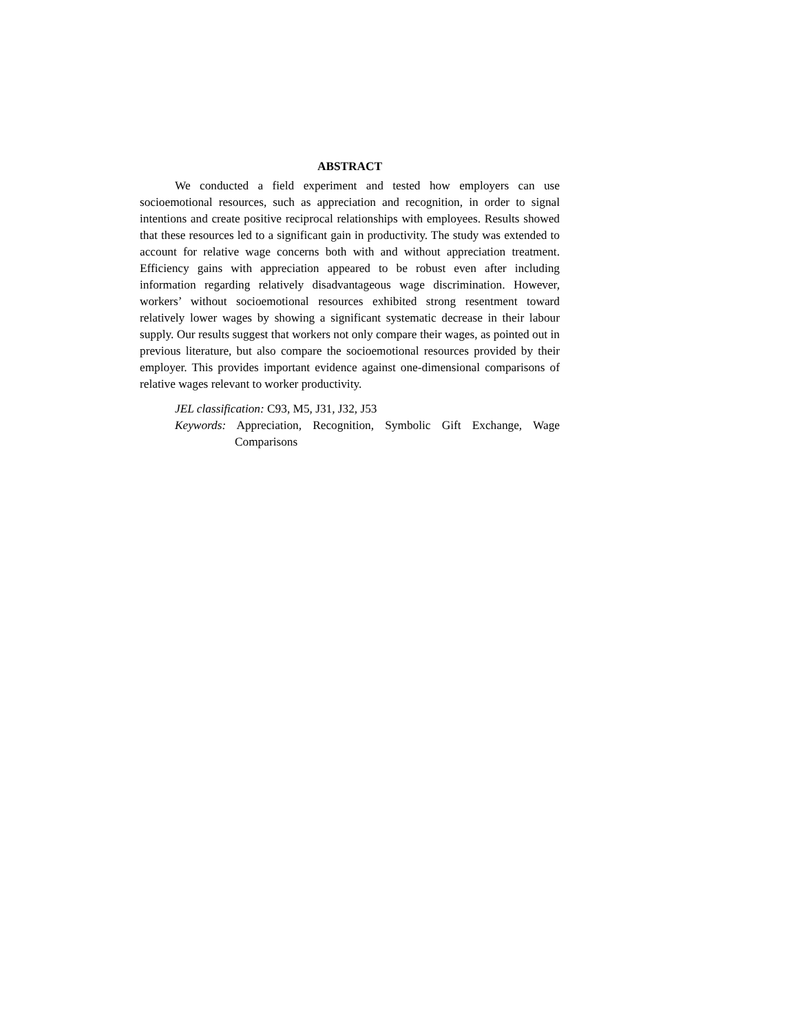ABSTRACT
We conducted a field experiment and tested how employers can use socioemotional resources, such as appreciation and recognition, in order to signal intentions and create positive reciprocal relationships with employees. Results showed that these resources led to a significant gain in productivity. The study was extended to account for relative wage concerns both with and without appreciation treatment. Efficiency gains with appreciation appeared to be robust even after including information regarding relatively disadvantageous wage discrimination. However, workers’ without socioemotional resources exhibited strong resentment toward relatively lower wages by showing a significant systematic decrease in their labour supply. Our results suggest that workers not only compare their wages, as pointed out in previous literature, but also compare the socioemotional resources provided by their employer. This provides important evidence against one-dimensional comparisons of relative wages relevant to worker productivity.
JEL classification: C93, M5, J31, J32, J53
Keywords: Appreciation, Recognition, Symbolic Gift Exchange, Wage Comparisons